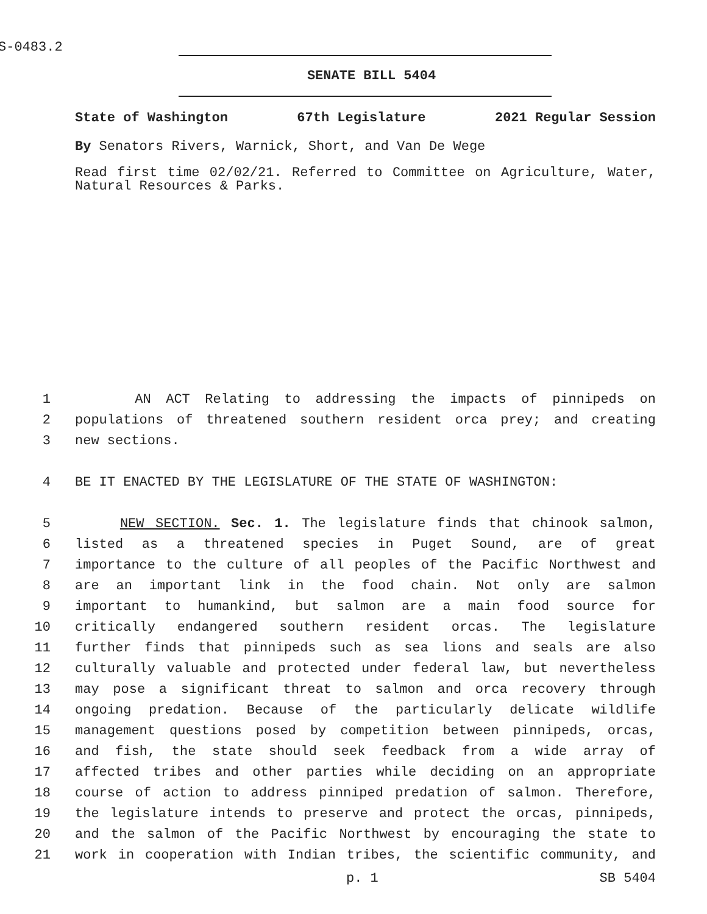S-0483.2
SENATE BILL 5404
State of Washington 67th Legislature 2021 Regular Session
By Senators Rivers, Warnick, Short, and Van De Wege
Read first time 02/02/21. Referred to Committee on Agriculture, Water, Natural Resources & Parks.
1
AN ACT Relating to addressing the impacts of pinnipeds on
2
populations of threatened southern resident orca prey; and creating
3
new sections.
4
BE IT ENACTED BY THE LEGISLATURE OF THE STATE OF WASHINGTON:
5
NEW SECTION. Sec. 1. The legislature finds that chinook salmon,
6
listed as a threatened species in Puget Sound, are of great
7
importance to the culture of all peoples of the Pacific Northwest and
8
are an important link in the food chain. Not only are salmon
9
important to humankind, but salmon are a main food source for
10
critically endangered southern resident orcas. The legislature
11
further finds that pinnipeds such as sea lions and seals are also
12
culturally valuable and protected under federal law, but nevertheless
13
may pose a significant threat to salmon and orca recovery through
14
ongoing predation. Because of the particularly delicate wildlife
15
management questions posed by competition between pinnipeds, orcas,
16
and fish, the state should seek feedback from a wide array of
17
affected tribes and other parties while deciding on an appropriate
18
course of action to address pinniped predation of salmon. Therefore,
19
the legislature intends to preserve and protect the orcas, pinnipeds,
20
and the salmon of the Pacific Northwest by encouraging the state to
21
work in cooperation with Indian tribes, the scientific community, and
p. 1 SB 5404